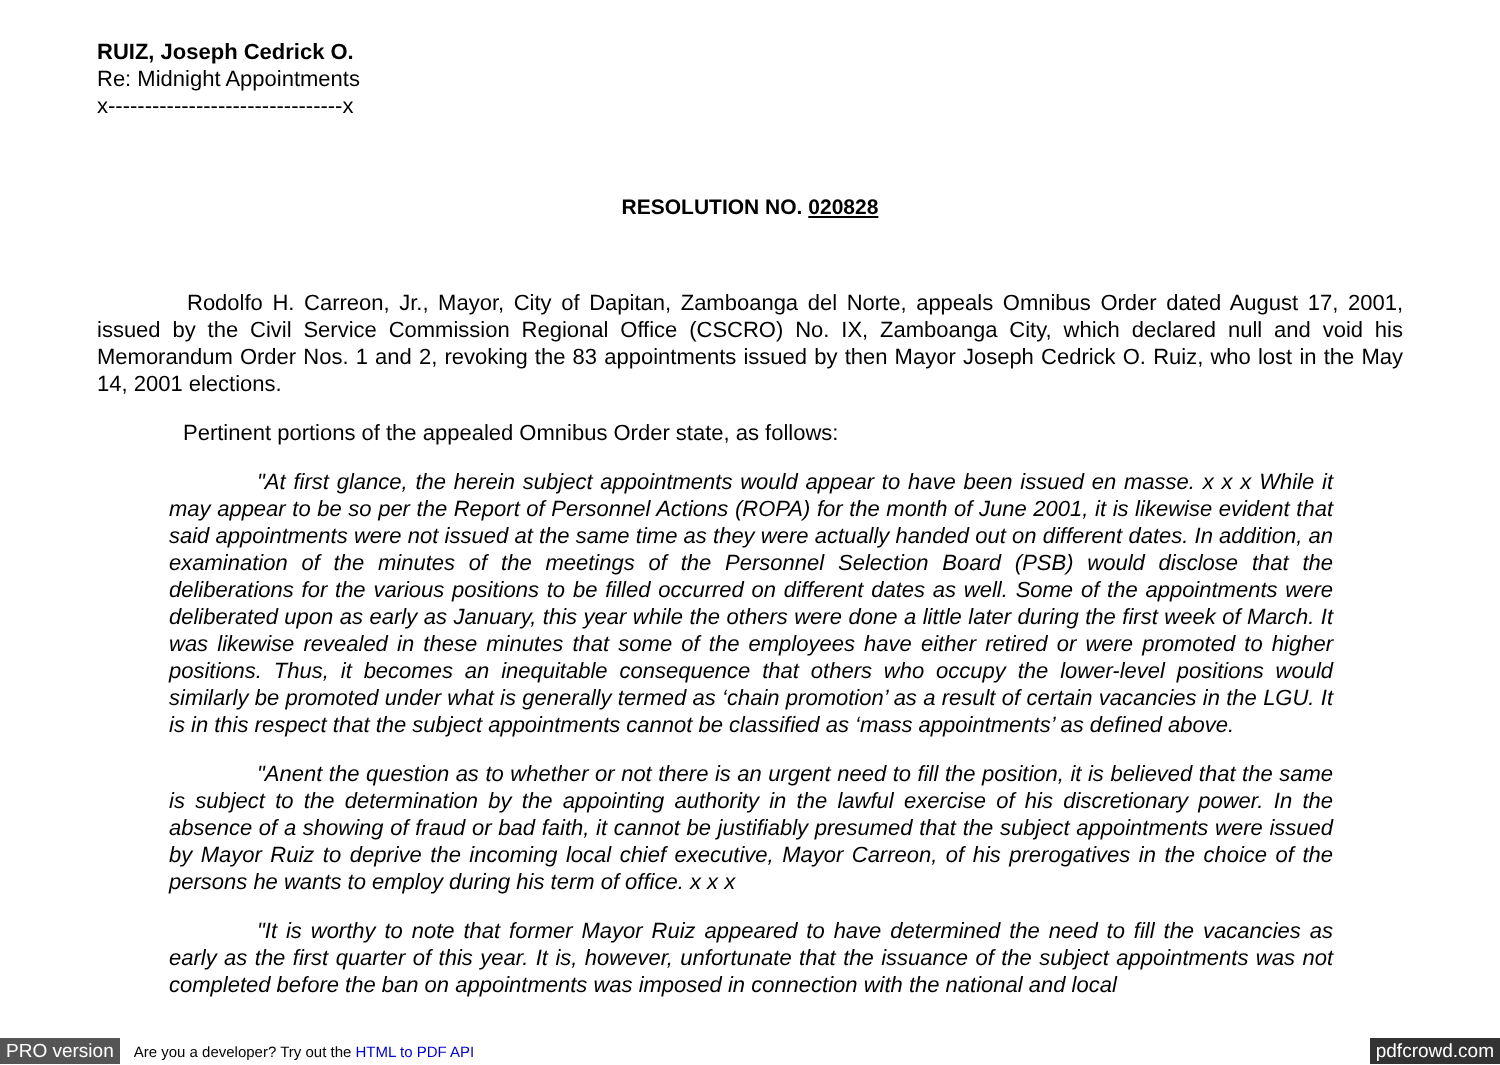RUIZ, Joseph Cedrick O.
Re: Midnight Appointments
x--------------------------------x
RESOLUTION NO. 020828
Rodolfo H. Carreon, Jr., Mayor, City of Dapitan, Zamboanga del Norte, appeals Omnibus Order dated August 17, 2001, issued by the Civil Service Commission Regional Office (CSCRO) No. IX, Zamboanga City, which declared null and void his Memorandum Order Nos. 1 and 2, revoking the 83 appointments issued by then Mayor Joseph Cedrick O. Ruiz, who lost in the May 14, 2001 elections.
Pertinent portions of the appealed Omnibus Order state, as follows:
"At first glance, the herein subject appointments would appear to have been issued en masse. x x x While it may appear to be so per the Report of Personnel Actions (ROPA) for the month of June 2001, it is likewise evident that said appointments were not issued at the same time as they were actually handed out on different dates. In addition, an examination of the minutes of the meetings of the Personnel Selection Board (PSB) would disclose that the deliberations for the various positions to be filled occurred on different dates as well. Some of the appointments were deliberated upon as early as January, this year while the others were done a little later during the first week of March. It was likewise revealed in these minutes that some of the employees have either retired or were promoted to higher positions. Thus, it becomes an inequitable consequence that others who occupy the lower-level positions would similarly be promoted under what is generally termed as ‘chain promotion’ as a result of certain vacancies in the LGU. It is in this respect that the subject appointments cannot be classified as ‘mass appointments’ as defined above.
"Anent the question as to whether or not there is an urgent need to fill the position, it is believed that the same is subject to the determination by the appointing authority in the lawful exercise of his discretionary power. In the absence of a showing of fraud or bad faith, it cannot be justifiably presumed that the subject appointments were issued by Mayor Ruiz to deprive the incoming local chief executive, Mayor Carreon, of his prerogatives in the choice of the persons he wants to employ during his term of office. x x x
"It is worthy to note that former Mayor Ruiz appeared to have determined the need to fill the vacancies as early as the first quarter of this year. It is, however, unfortunate that the issuance of the subject appointments was not completed before the ban on appointments was imposed in connection with the national and local
PRO version Are you a developer? Try out the HTML to PDF API pdfcrowd.com